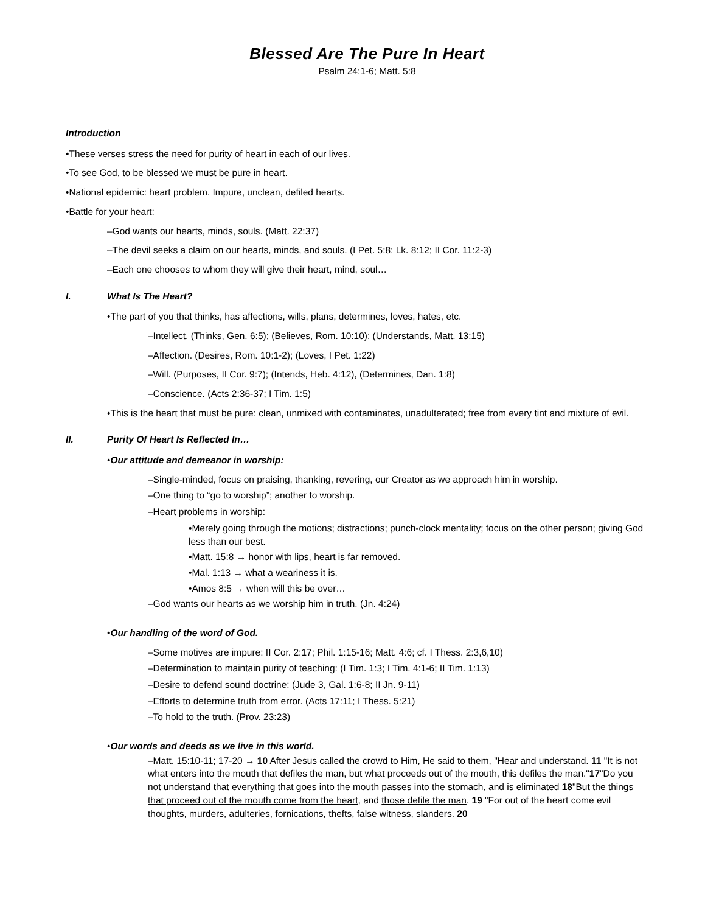Blessed Are The Pure In Heart
Psalm 24:1-6; Matt. 5:8
Introduction
•These verses stress the need for purity of heart in each of our lives.
•To see God, to be blessed we must be pure in heart.
•National epidemic: heart problem. Impure, unclean, defiled hearts.
•Battle for your heart:
–God wants our hearts, minds, souls. (Matt. 22:37)
–The devil seeks a claim on our hearts, minds, and souls. (I Pet. 5:8; Lk. 8:12; II Cor. 11:2-3)
–Each one chooses to whom they will give their heart, mind, soul…
I. What Is The Heart?
•The part of you that thinks, has affections, wills, plans, determines, loves, hates, etc.
–Intellect. (Thinks, Gen. 6:5); (Believes, Rom. 10:10); (Understands, Matt. 13:15)
–Affection. (Desires, Rom. 10:1-2); (Loves, I Pet. 1:22)
–Will. (Purposes, II Cor. 9:7); (Intends, Heb. 4:12), (Determines, Dan. 1:8)
–Conscience. (Acts 2:36-37; I Tim. 1:5)
•This is the heart that must be pure: clean, unmixed with contaminates, unadulterated; free from every tint and mixture of evil.
II. Purity Of Heart Is Reflected In…
•Our attitude and demeanor in worship:
–Single-minded, focus on praising, thanking, revering, our Creator as we approach him in worship.
–One thing to “go to worship”; another to worship.
–Heart problems in worship:
•Merely going through the motions; distractions; punch-clock mentality; focus on the other person; giving God less than our best.
•Matt. 15:8 → honor with lips, heart is far removed.
•Mal. 1:13 → what a weariness it is.
•Amos 8:5 → when will this be over…
–God wants our hearts as we worship him in truth. (Jn. 4:24)
•Our handling of the word of God.
–Some motives are impure: II Cor. 2:17; Phil. 1:15-16; Matt. 4:6; cf. I Thess. 2:3,6,10)
–Determination to maintain purity of teaching: (I Tim. 1:3; I Tim. 4:1-6; II Tim. 1:13)
–Desire to defend sound doctrine: (Jude 3, Gal. 1:6-8; II Jn. 9-11)
–Efforts to determine truth from error. (Acts 17:11; I Thess. 5:21)
–To hold to the truth. (Prov. 23:23)
•Our words and deeds as we live in this world.
–Matt. 15:10-11; 17-20 → 10 After Jesus called the crowd to Him, He said to them, "Hear and understand. 11 "It is not what enters into the mouth that defiles the man, but what proceeds out of the mouth, this defiles the man."17"Do you not understand that everything that goes into the mouth passes into the stomach, and is eliminated 18"But the things that proceed out of the mouth come from the heart, and those defile the man. 19 "For out of the heart come evil thoughts, murders, adulteries, fornications, thefts, false witness, slanders. 20